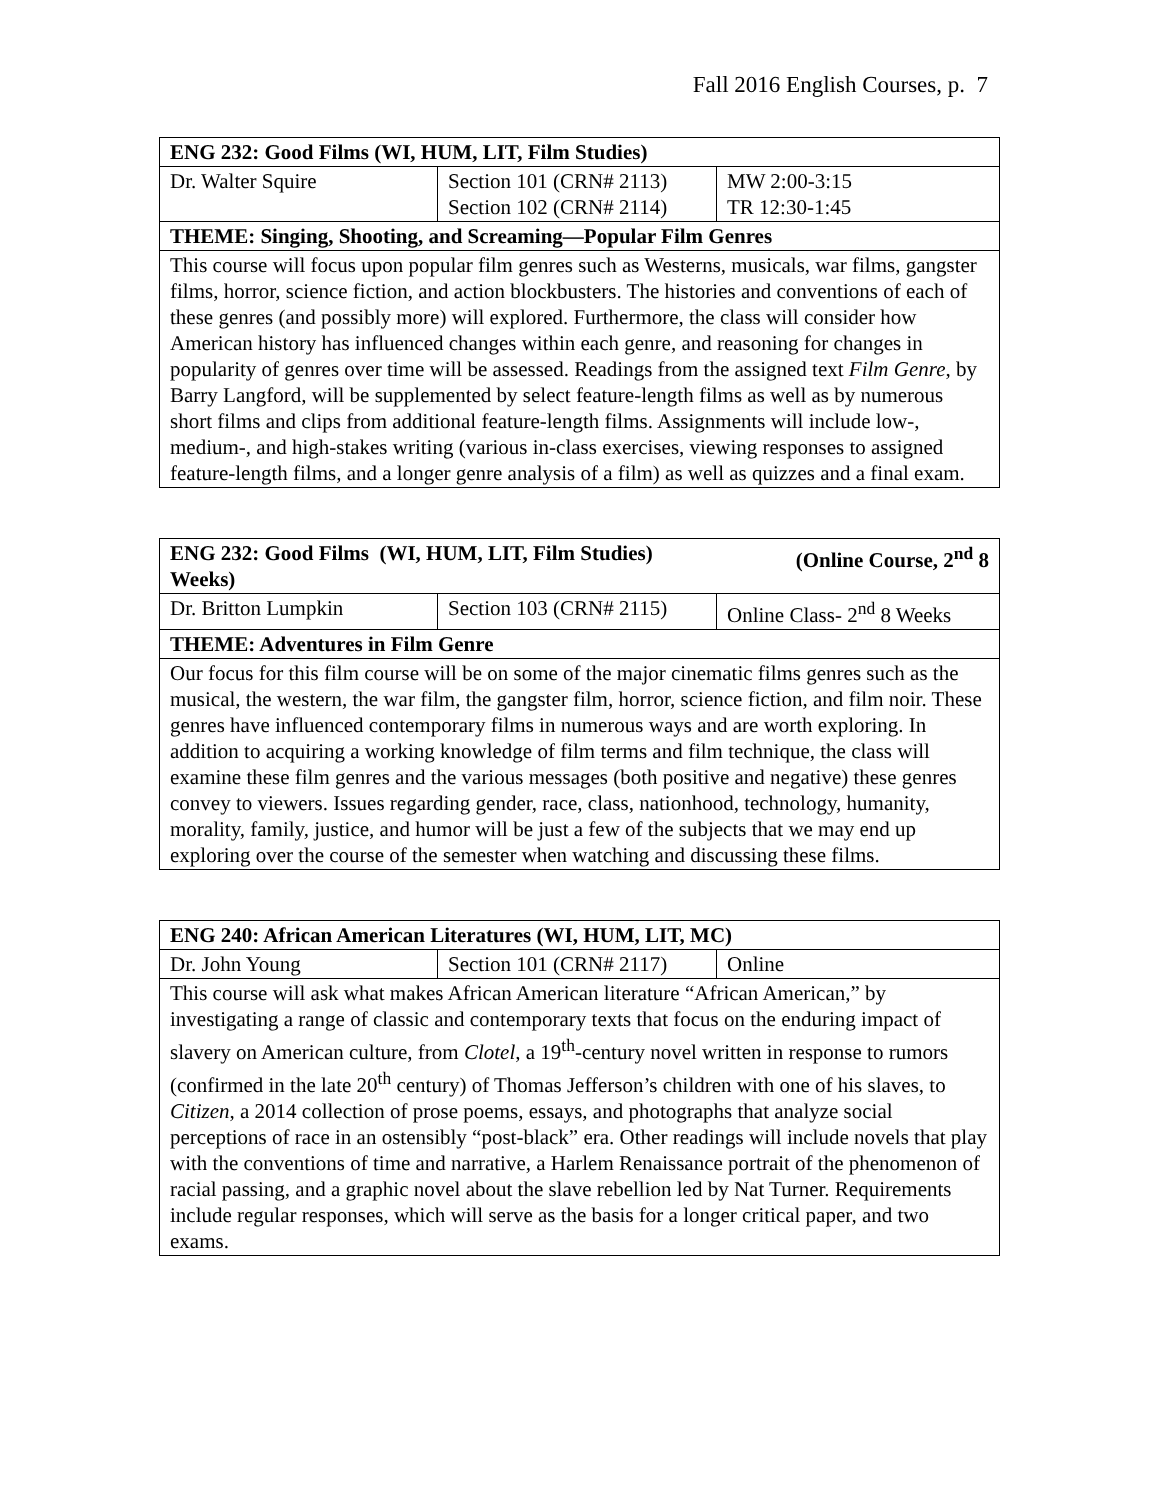Fall 2016 English Courses, p. 7
| ENG 232: Good Films (WI, HUM, LIT, Film Studies) | | |
| --- | --- | --- |
| Dr. Walter Squire | Section 101 (CRN# 2113) Section 102 (CRN# 2114) | MW 2:00-3:15 TR 12:30-1:45 |
| THEME: Singing, Shooting, and Screaming—Popular Film Genres | | |
| This course will focus upon popular film genres such as Westerns, musicals, war films, gangster films, horror, science fiction, and action blockbusters. The histories and conventions of each of these genres (and possibly more) will explored. Furthermore, the class will consider how American history has influenced changes within each genre, and reasoning for changes in popularity of genres over time will be assessed. Readings from the assigned text Film Genre , by Barry Langford, will be supplemented by select feature-length films as well as by numerous short films and clips from additional feature-length films. Assignments will include low-, medium-, and high-stakes writing (various in-class exercises, viewing responses to assigned feature-length films, and a longer genre analysis of a film) as well as quizzes and a final exam. | | |
| ENG 232: Good Films (WI, HUM, LIT, Film Studies) (Online Course, 2<sup>nd</sup> 8 Weeks) | | |
| --- | --- | --- |
| Dr. Britton Lumpkin | Section 103 (CRN# 2115) | Online Class- 2<sup>nd</sup> 8 Weeks |
| THEME: Adventures in Film Genre | | |
| Our focus for this film course will be on some of the major cinematic films genres such as the musical, the western, the war film, the gangster film, horror, science fiction, and film noir. These genres have influenced contemporary films in numerous ways and are worth exploring. In addition to acquiring a working knowledge of film terms and film technique, the class will examine these film genres and the various messages (both positive and negative) these genres convey to viewers. Issues regarding gender, race, class, nationhood, technology, humanity, morality, family, justice, and humor will be just a few of the subjects that we may end up exploring over the course of the semester when watching and discussing these films. | | |
| ENG 240: African American Literatures (WI, HUM, LIT, MC) | | |
| --- | --- | --- |
| Dr. John Young | Section 101 (CRN# 2117) | Online |
| This course will ask what makes African American literature “African American,” by investigating a range of classic and contemporary texts that focus on the enduring impact of slavery on American culture, from Clotel , a 19<sup>th</sup>-century novel written in response to rumors (confirmed in the late 20<sup>th</sup> century) of Thomas Jefferson’s children with one of his slaves, to Citizen , a 2014 collection of prose poems, essays, and photographs that analyze social perceptions of race in an ostensibly “post-black” era. Other readings will include novels that play with the conventions of time and narrative, a Harlem Renaissance portrait of the phenomenon of racial passing, and a graphic novel about the slave rebellion led by Nat Turner. Requirements include regular responses, which will serve as the basis for a longer critical paper, and two exams. | | |